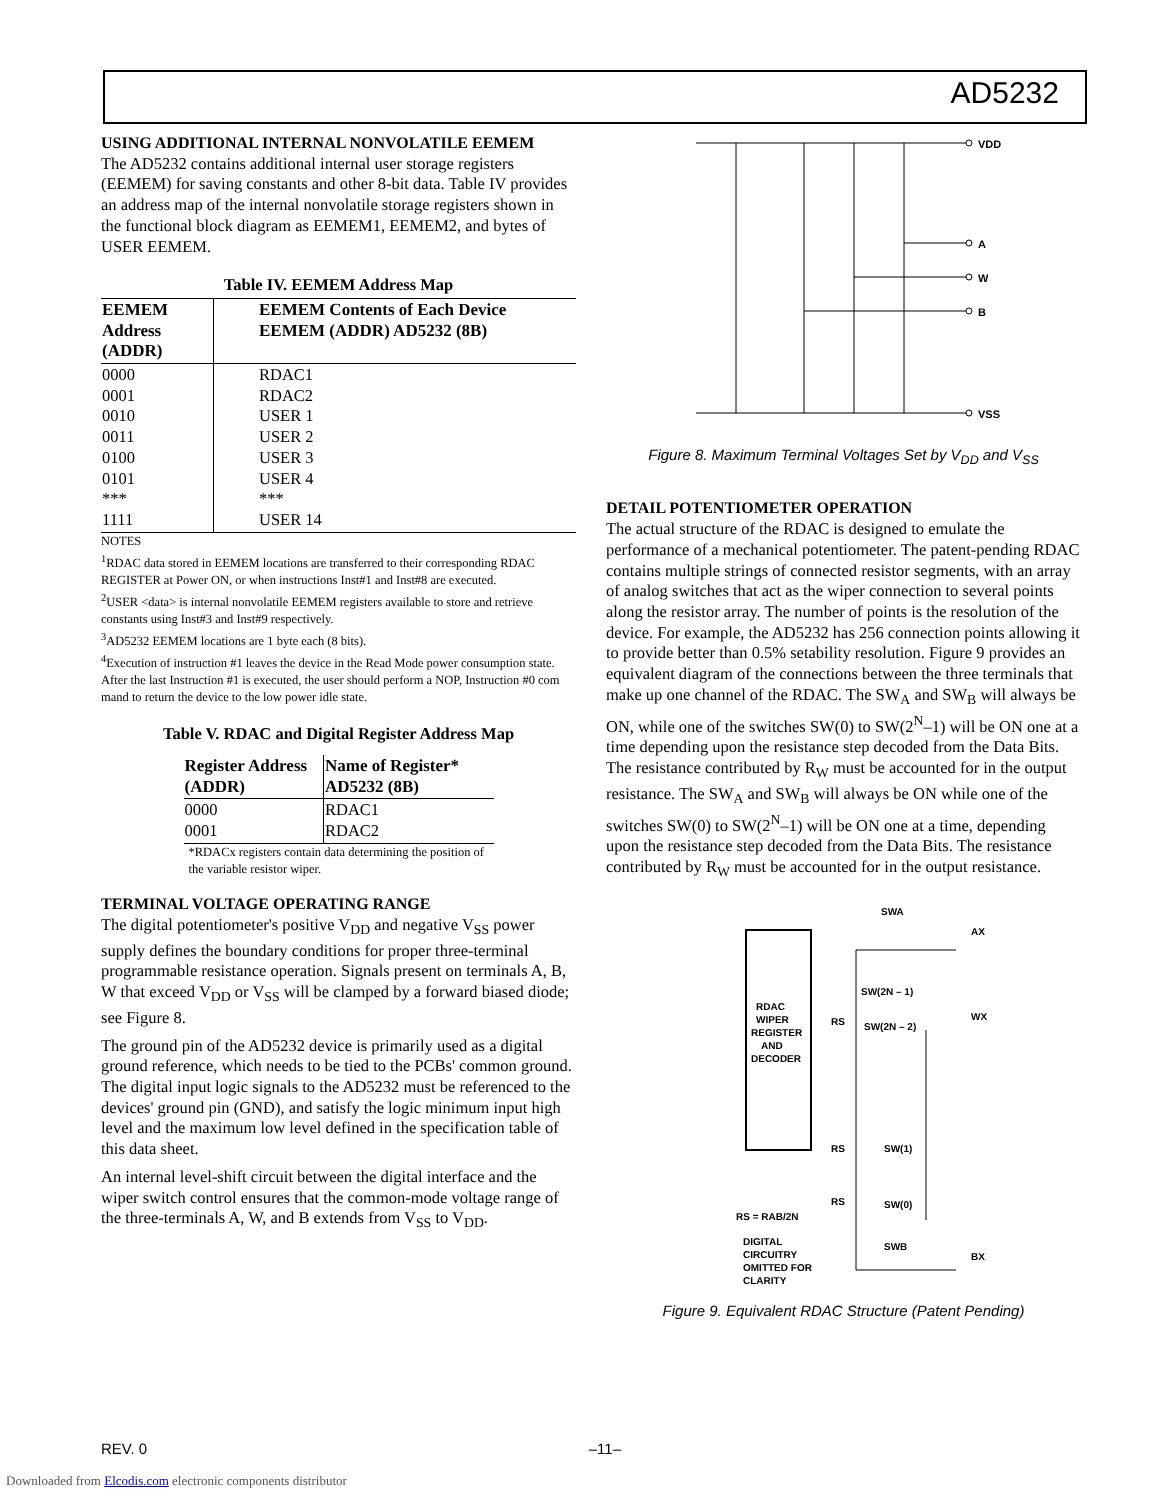AD5232
USING ADDITIONAL INTERNAL NONVOLATILE EEMEM
The AD5232 contains additional internal user storage registers (EEMEM) for saving constants and other 8-bit data. Table IV provides an address map of the internal nonvolatile storage registers shown in the functional block diagram as EEMEM1, EEMEM2, and bytes of USER EEMEM.
Table IV. EEMEM Address Map
| EEMEM Address (ADDR) | EEMEM Contents of Each Device EEMEM (ADDR) AD5232 (8B) |
| --- | --- |
| 0000 0001 0010 0011 0100 0101 *** 1111 | RDAC1 RDAC2 USER 1 USER 2 USER 3 USER 4 *** USER 14 |
NOTES
<sup>1</sup> RDAC data stored in EEMEM locations are transferred to their corresponding RDAC REGISTER at Power ON, or when instructions Inst#1 and Inst#8 are executed.
<sup>2</sup> USER <data> is internal nonvolatile EEMEM registers available to store and retrieve constants using Inst#3 and Inst#9 respectively.
<sup>3</sup> AD5232 EEMEM locations are 1 byte each (8 bits).
<sup>4</sup> Execution of instruction #1 leaves the device in the Read Mode power consumption state. After the last Instruction #1 is executed, the user should perform a NOP, Instruction #0 com mand to return the device to the low power idle state.
Table V. RDAC and Digital Register Address Map
| Register Address (ADDR) | Name of Register* AD5232 (8B) |
| --- | --- |
| 0000 0001 | RDAC1 RDAC2 |
*RDACx registers contain data determining the position of the variable resistor wiper.
TERMINAL VOLTAGE OPERATING RANGE
The digital potentiometer's positive V<sub>DD</sub> and negative V<sub>SS</sub> power supply defines the boundary conditions for proper three-terminal programmable resistance operation. Signals present on terminals A, B, W that exceed V<sub>DD</sub> or V<sub>SS</sub> will be clamped by a forward biased diode; see Figure 8.
The ground pin of the AD5232 device is primarily used as a digital ground reference, which needs to be tied to the PCBs' common ground. The digital input logic signals to the AD5232 must be referenced to the devices' ground pin (GND), and satisfy the logic minimum input high level and the maximum low level defined in the specification table of this data sheet.
An internal level-shift circuit between the digital interface and the wiper switch control ensures that the common-mode voltage range of the three-terminals A, W, and B extends from V<sub>SS</sub> to V<sub>DD</sub>.
VDD
A
W
B
VSS
Figure 8. Maximum Terminal Voltages Set by V<sub>DD</sub> and V<sub>SS</sub>
DETAIL POTENTIOMETER OPERATION
The actual structure of the RDAC is designed to emulate the performance of a mechanical potentiometer. The patent-pending RDAC contains multiple strings of connected resistor segments, with an array of analog switches that act as the wiper connection to several points along the resistor array. The number of points is the resolution of the device. For example, the AD5232 has 256 connection points allowing it to provide better than 0.5% setability resolution. Figure 9 provides an equivalent diagram of the connections between the three terminals that make up one channel of the RDAC. The SW<sub>A</sub> and SW<sub>B</sub> will always be ON, while one of the switches SW(0) to SW(2<sup>N</sup>–1) will be ON one at a time depending upon the resistance step decoded from the Data Bits. The resistance contributed by R<sub>W</sub> must be accounted for in the output resistance. The SW<sub>A</sub> and SW<sub>B</sub> will always be ON while one of the switches SW(0) to SW(2<sup>N</sup>–1) will be ON one at a time, depending upon the resistance step decoded from the Data Bits. The resistance contributed by R<sub>W</sub> must be accounted for in the output resistance.
RDAC
WIPER
REGISTER
AND
DECODER
SWA
AX
SW(2N – 1)
WX
RS
SW(2N – 2)
RS
SW(1)
RS
SW(0)
RS = RAB/2N
DIGITAL
CIRCUITRY
OMITTED FOR
CLARITY
SWB
BX
Figure 9. Equivalent RDAC Structure (Patent Pending)
REV. 0 –11–
Downloaded from Elcodis.com electronic components distributor